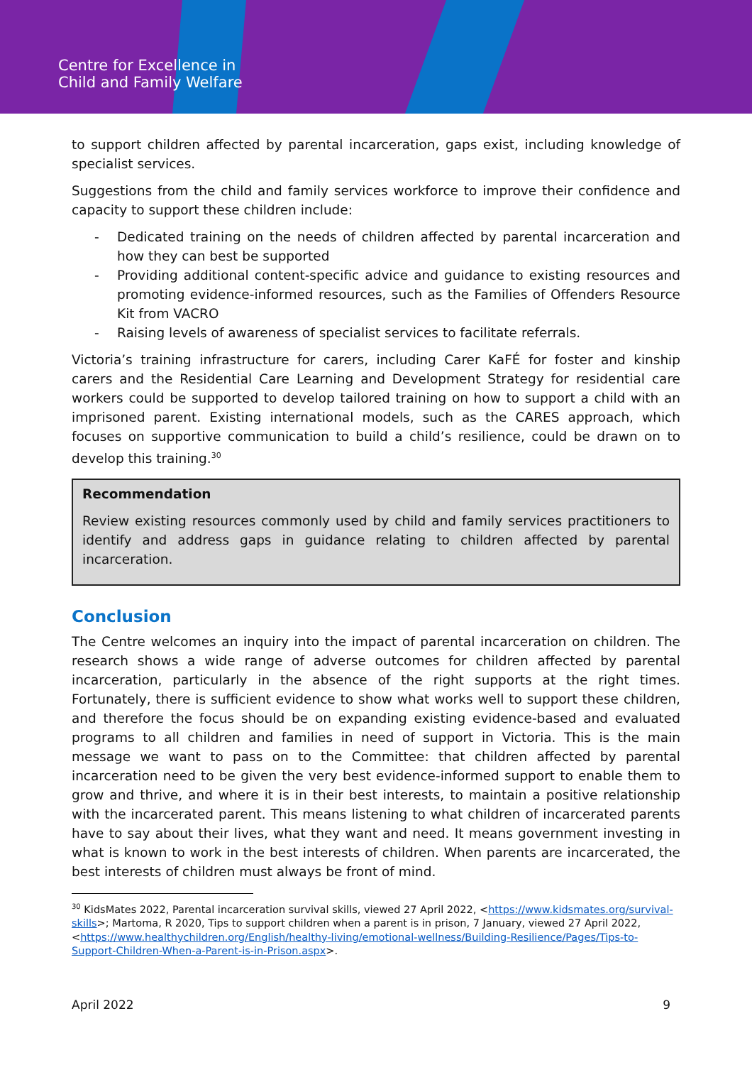Centre for Excellence in
Child and Family Welfare
to support children affected by parental incarceration, gaps exist, including knowledge of specialist services.
Suggestions from the child and family services workforce to improve their confidence and capacity to support these children include:
- Dedicated training on the needs of children affected by parental incarceration and how they can best be supported
- Providing additional content-specific advice and guidance to existing resources and promoting evidence-informed resources, such as the Families of Offenders Resource Kit from VACRO
- Raising levels of awareness of specialist services to facilitate referrals.
Victoria’s training infrastructure for carers, including Carer KaFÉ for foster and kinship carers and the Residential Care Learning and Development Strategy for residential care workers could be supported to develop tailored training on how to support a child with an imprisoned parent. Existing international models, such as the CARES approach, which focuses on supportive communication to build a child’s resilience, could be drawn on to develop this training.<sup>30</sup>
Recommendation
Review existing resources commonly used by child and family services practitioners to identify and address gaps in guidance relating to children affected by parental incarceration.
Conclusion
The Centre welcomes an inquiry into the impact of parental incarceration on children. The research shows a wide range of adverse outcomes for children affected by parental incarceration, particularly in the absence of the right supports at the right times. Fortunately, there is sufficient evidence to show what works well to support these children, and therefore the focus should be on expanding existing evidence-based and evaluated programs to all children and families in need of support in Victoria. This is the main message we want to pass on to the Committee: that children affected by parental incarceration need to be given the very best evidence-informed support to enable them to grow and thrive, and where it is in their best interests, to maintain a positive relationship with the incarcerated parent. This means listening to what children of incarcerated parents have to say about their lives, what they want and need. It means government investing in what is known to work in the best interests of children. When parents are incarcerated, the best interests of children must always be front of mind.
<sup>30</sup> KidsMates 2022, Parental incarceration survival skills, viewed 27 April 2022, <https://www.kidsmates.org/survival-skills>; Martoma, R 2020, Tips to support children when a parent is in prison, 7 January, viewed 27 April 2022, <https://www.healthychildren.org/English/healthy-living/emotional-wellness/Building-Resilience/Pages/Tips-to-Support-Children-When-a-Parent-is-in-Prison.aspx>.
April 2022 9